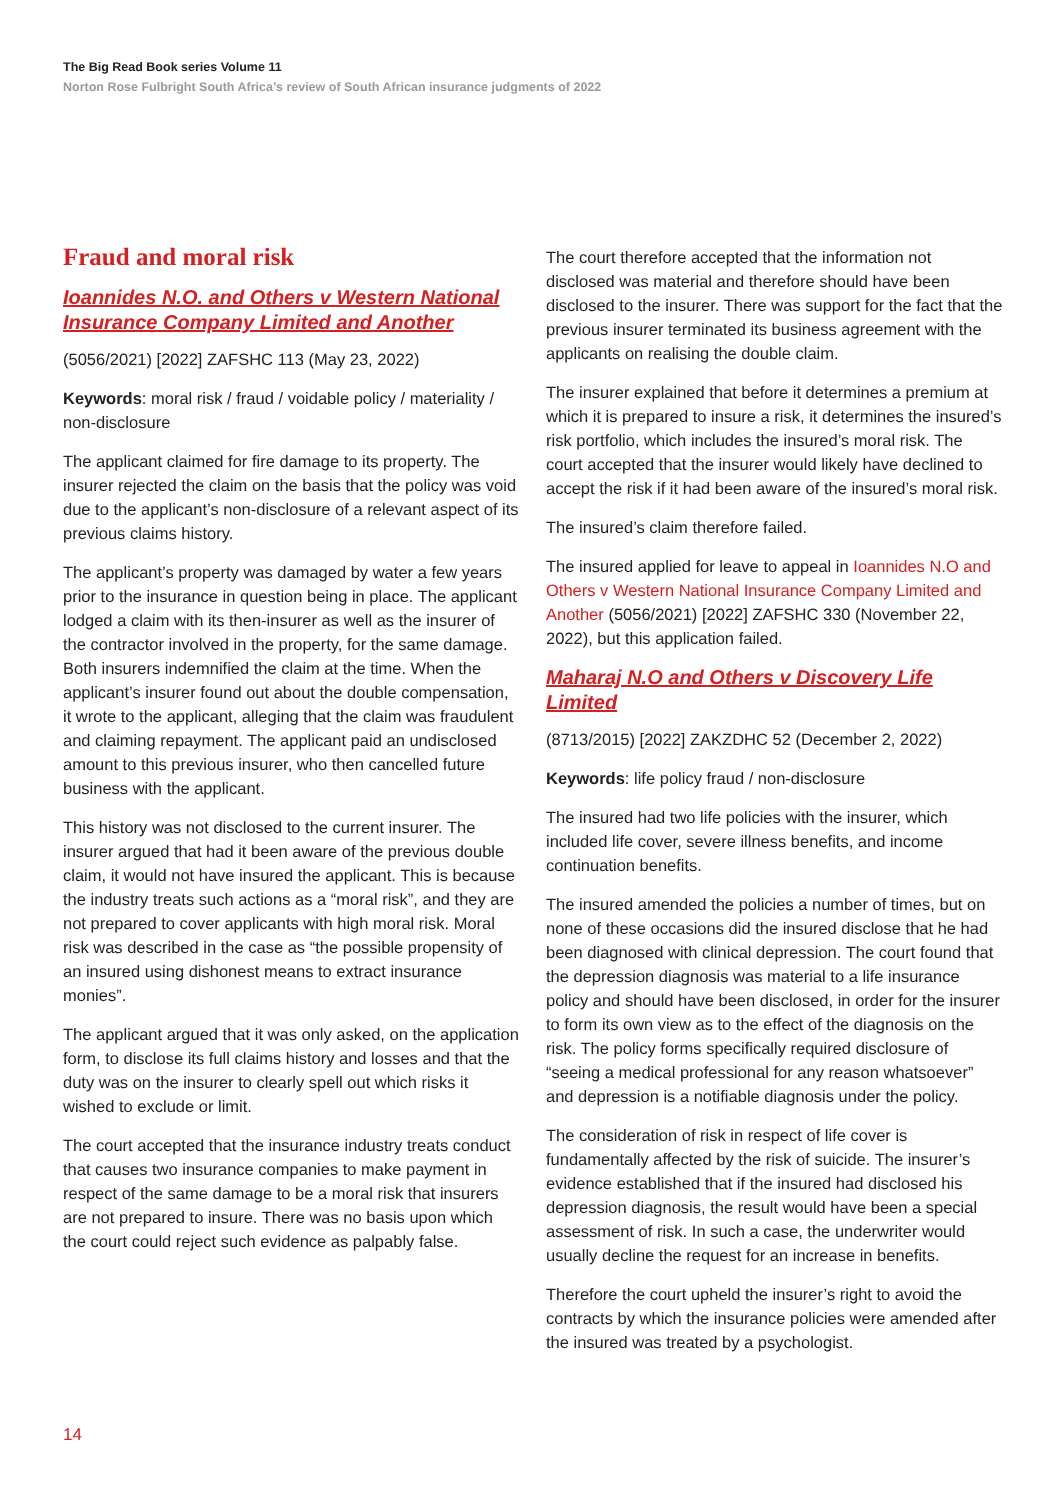The Big Read Book series Volume 11
Norton Rose Fulbright South Africa’s review of South African insurance judgments of 2022
Fraud and moral risk
Ioannides N.O. and Others v Western National Insurance Company Limited and Another
(5056/2021) [2022] ZAFSHC 113 (May 23, 2022)
Keywords: moral risk / fraud / voidable policy / materiality / non-disclosure
The applicant claimed for fire damage to its property. The insurer rejected the claim on the basis that the policy was void due to the applicant’s non-disclosure of a relevant aspect of its previous claims history.
The applicant’s property was damaged by water a few years prior to the insurance in question being in place. The applicant lodged a claim with its then-insurer as well as the insurer of the contractor involved in the property, for the same damage. Both insurers indemnified the claim at the time. When the applicant’s insurer found out about the double compensation, it wrote to the applicant, alleging that the claim was fraudulent and claiming repayment. The applicant paid an undisclosed amount to this previous insurer, who then cancelled future business with the applicant.
This history was not disclosed to the current insurer. The insurer argued that had it been aware of the previous double claim, it would not have insured the applicant. This is because the industry treats such actions as a “moral risk”, and they are not prepared to cover applicants with high moral risk. Moral risk was described in the case as “the possible propensity of an insured using dishonest means to extract insurance monies”.
The applicant argued that it was only asked, on the application form, to disclose its full claims history and losses and that the duty was on the insurer to clearly spell out which risks it wished to exclude or limit.
The court accepted that the insurance industry treats conduct that causes two insurance companies to make payment in respect of the same damage to be a moral risk that insurers are not prepared to insure. There was no basis upon which the court could reject such evidence as palpably false.
The court therefore accepted that the information not disclosed was material and therefore should have been disclosed to the insurer. There was support for the fact that the previous insurer terminated its business agreement with the applicants on realising the double claim.
The insurer explained that before it determines a premium at which it is prepared to insure a risk, it determines the insured’s risk portfolio, which includes the insured’s moral risk. The court accepted that the insurer would likely have declined to accept the risk if it had been aware of the insured’s moral risk.
The insured’s claim therefore failed.
The insured applied for leave to appeal in Ioannides N.O and Others v Western National Insurance Company Limited and Another (5056/2021) [2022] ZAFSHC 330 (November 22, 2022), but this application failed.
Maharaj N.O and Others v Discovery Life Limited
(8713/2015) [2022] ZAKZDHC 52 (December 2, 2022)
Keywords: life policy fraud / non-disclosure
The insured had two life policies with the insurer, which included life cover, severe illness benefits, and income continuation benefits.
The insured amended the policies a number of times, but on none of these occasions did the insured disclose that he had been diagnosed with clinical depression. The court found that the depression diagnosis was material to a life insurance policy and should have been disclosed, in order for the insurer to form its own view as to the effect of the diagnosis on the risk. The policy forms specifically required disclosure of “seeing a medical professional for any reason whatsoever” and depression is a notifiable diagnosis under the policy.
The consideration of risk in respect of life cover is fundamentally affected by the risk of suicide. The insurer’s evidence established that if the insured had disclosed his depression diagnosis, the result would have been a special assessment of risk. In such a case, the underwriter would usually decline the request for an increase in benefits.
Therefore the court upheld the insurer’s right to avoid the contracts by which the insurance policies were amended after the insured was treated by a psychologist.
14